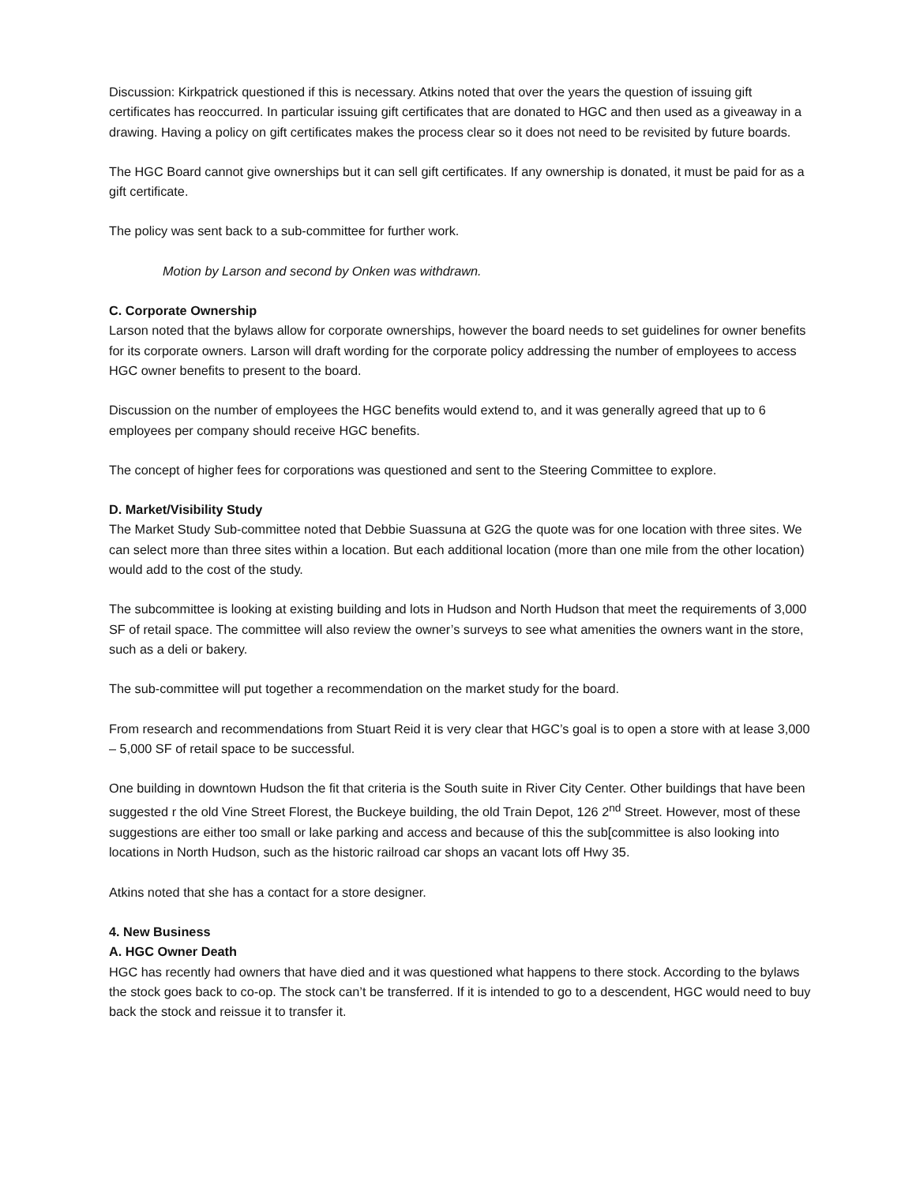Discussion: Kirkpatrick questioned if this is necessary. Atkins noted that over the years the question of issuing gift certificates has reoccurred. In particular issuing gift certificates that are donated to HGC and then used as a giveaway in a drawing. Having a policy on gift certificates makes the process clear so it does not need to be revisited by future boards.
The HGC Board cannot give ownerships but it can sell gift certificates. If any ownership is donated, it must be paid for as a gift certificate.
The policy was sent back to a sub-committee for further work.
Motion by Larson and second by Onken was withdrawn.
C. Corporate Ownership
Larson noted that the bylaws allow for corporate ownerships, however the board needs to set guidelines for owner benefits for its corporate owners. Larson will draft wording for the corporate policy addressing the number of employees to access HGC owner benefits to present to the board.
Discussion on the number of employees the HGC benefits would extend to, and it was generally agreed that up to 6 employees per company should receive HGC benefits.
The concept of higher fees for corporations was questioned and sent to the Steering Committee to explore.
D. Market/Visibility Study
The Market Study Sub-committee noted that Debbie Suassuna at G2G the quote was for one location with three sites. We can select more than three sites within a location. But each additional location (more than one mile from the other location) would add to the cost of the study.
The subcommittee is looking at existing building and lots in Hudson and North Hudson that meet the requirements of 3,000 SF of retail space. The committee will also review the owner’s surveys to see what amenities the owners want in the store, such as a deli or bakery.
The sub-committee will put together a recommendation on the market study for the board.
From research and recommendations from Stuart Reid it is very clear that HGC’s goal is to open a store with at lease 3,000 – 5,000 SF of retail space to be successful.
One building in downtown Hudson the fit that criteria is the South suite in River City Center. Other buildings that have been suggested r the old Vine Street Florest, the Buckeye building, the old Train Depot, 126 2<sup>nd</sup> Street. However, most of these suggestions are either too small or lake parking and access and because of this the sub[committee is also looking into locations in North Hudson, such as the historic railroad car shops an vacant lots off Hwy 35.
Atkins noted that she has a contact for a store designer.
4. New Business
A. HGC Owner Death
HGC has recently had owners that have died and it was questioned what happens to there stock. According to the bylaws the stock goes back to co-op. The stock can’t be transferred. If it is intended to go to a descendent, HGC would need to buy back the stock and reissue it to transfer it.